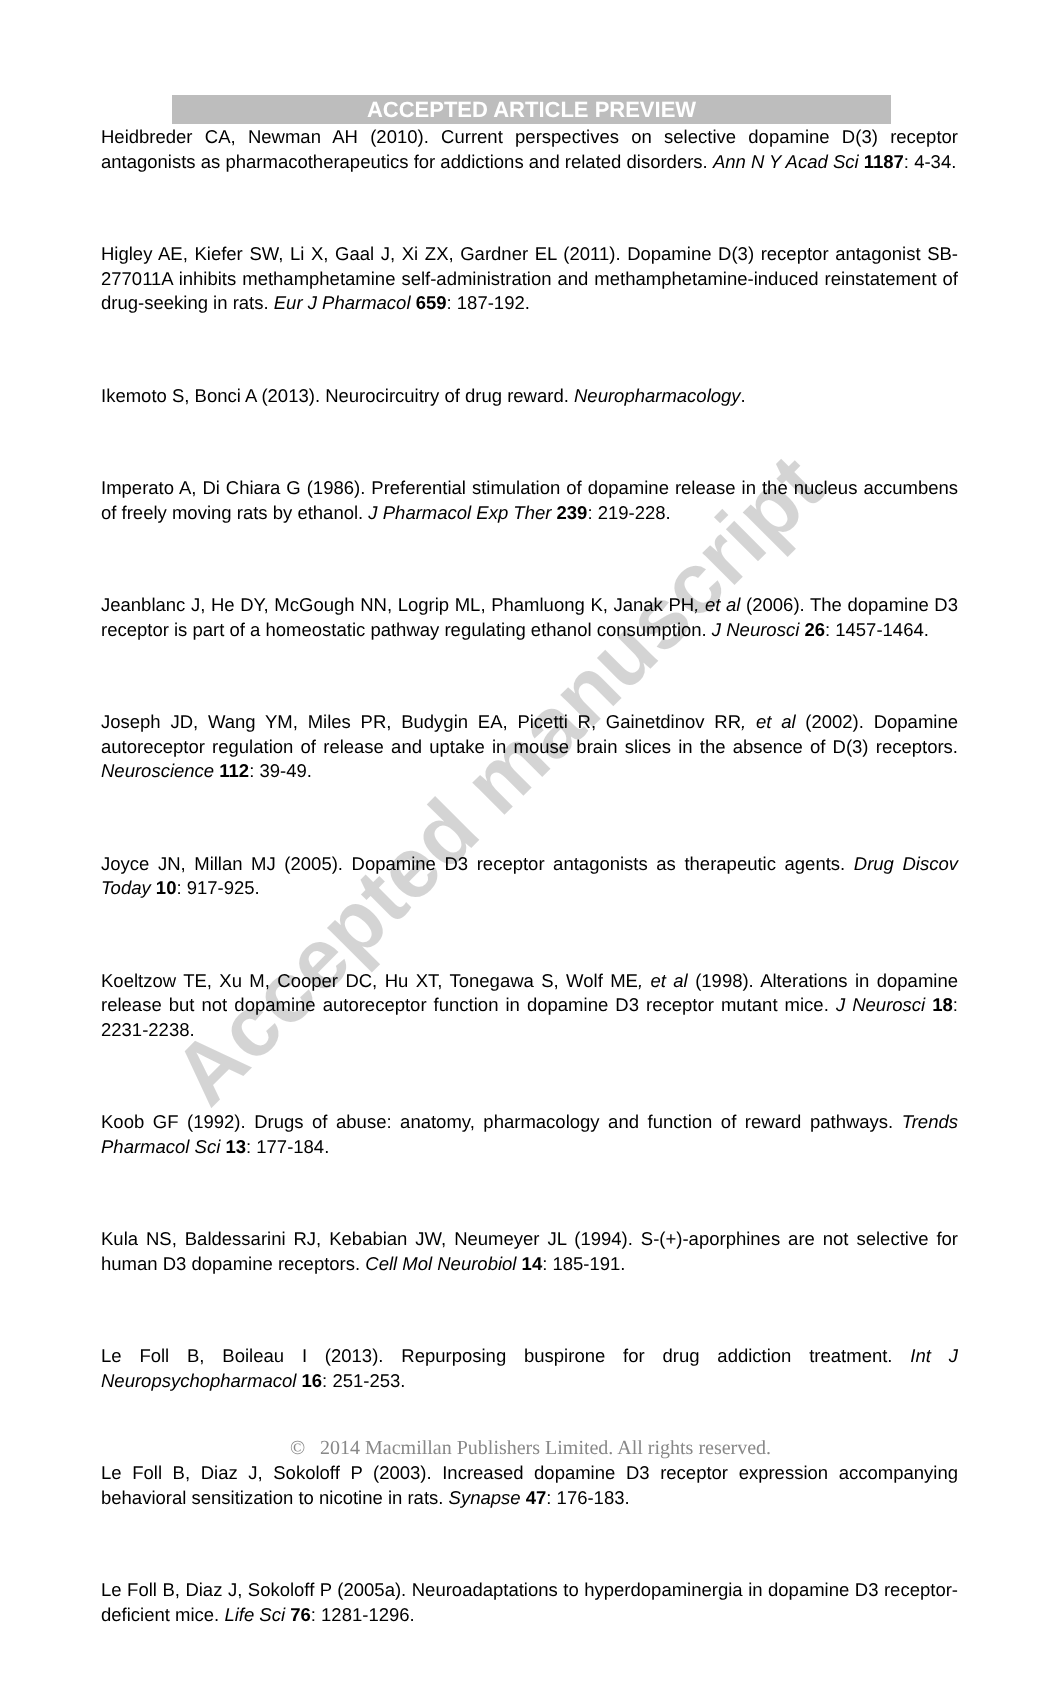ACCEPTED ARTICLE PREVIEW
Heidbreder CA, Newman AH (2010). Current perspectives on selective dopamine D(3) receptor antagonists as pharmacotherapeutics for addictions and related disorders. Ann N Y Acad Sci 1187: 4-34.
Higley AE, Kiefer SW, Li X, Gaal J, Xi ZX, Gardner EL (2011). Dopamine D(3) receptor antagonist SB-277011A inhibits methamphetamine self-administration and methamphetamine-induced reinstatement of drug-seeking in rats. Eur J Pharmacol 659: 187-192.
Ikemoto S, Bonci A (2013). Neurocircuitry of drug reward. Neuropharmacology.
Imperato A, Di Chiara G (1986). Preferential stimulation of dopamine release in the nucleus accumbens of freely moving rats by ethanol. J Pharmacol Exp Ther 239: 219-228.
Jeanblanc J, He DY, McGough NN, Logrip ML, Phamluong K, Janak PH, et al (2006). The dopamine D3 receptor is part of a homeostatic pathway regulating ethanol consumption. J Neurosci 26: 1457-1464.
Joseph JD, Wang YM, Miles PR, Budygin EA, Picetti R, Gainetdinov RR, et al (2002). Dopamine autoreceptor regulation of release and uptake in mouse brain slices in the absence of D(3) receptors. Neuroscience 112: 39-49.
Joyce JN, Millan MJ (2005). Dopamine D3 receptor antagonists as therapeutic agents. Drug Discov Today 10: 917-925.
Koeltzow TE, Xu M, Cooper DC, Hu XT, Tonegawa S, Wolf ME, et al (1998). Alterations in dopamine release but not dopamine autoreceptor function in dopamine D3 receptor mutant mice. J Neurosci 18: 2231-2238.
Koob GF (1992). Drugs of abuse: anatomy, pharmacology and function of reward pathways. Trends Pharmacol Sci 13: 177-184.
Kula NS, Baldessarini RJ, Kebabian JW, Neumeyer JL (1994). S-(+)-aporphines are not selective for human D3 dopamine receptors. Cell Mol Neurobiol 14: 185-191.
Le Foll B, Boileau I (2013). Repurposing buspirone for drug addiction treatment. Int J Neuropsychopharmacol 16: 251-253.
Le Foll B, Diaz J, Sokoloff P (2003). Increased dopamine D3 receptor expression accompanying behavioral sensitization to nicotine in rats. Synapse 47: 176-183.
Le Foll B, Diaz J, Sokoloff P (2005a). Neuroadaptations to hyperdopaminergia in dopamine D3 receptor-deficient mice. Life Sci 76: 1281-1296.
Accepted manuscript
© 2014 Macmillan Publishers Limited. All rights reserved.